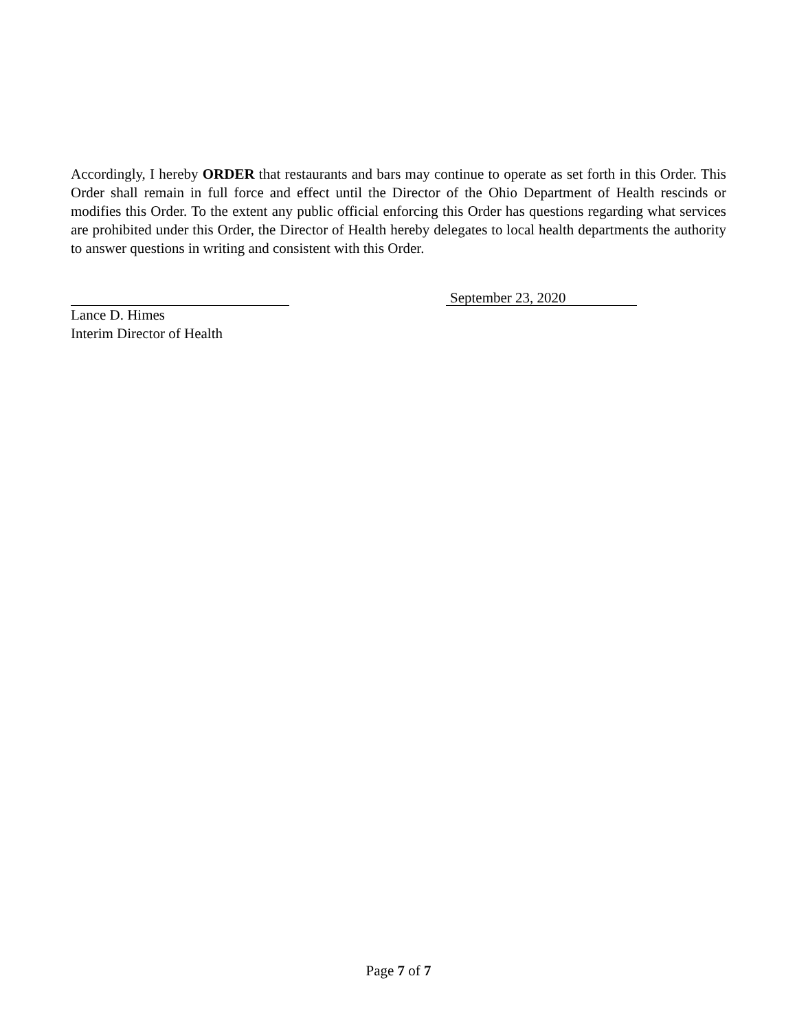Accordingly, I hereby ORDER that restaurants and bars may continue to operate as set forth in this Order. This Order shall remain in full force and effect until the Director of the Ohio Department of Health rescinds or modifies this Order. To the extent any public official enforcing this Order has questions regarding what services are prohibited under this Order, the Director of Health hereby delegates to local health departments the authority to answer questions in writing and consistent with this Order.
September 23, 2020
Lance D. Himes
Interim Director of Health
Page 7 of 7